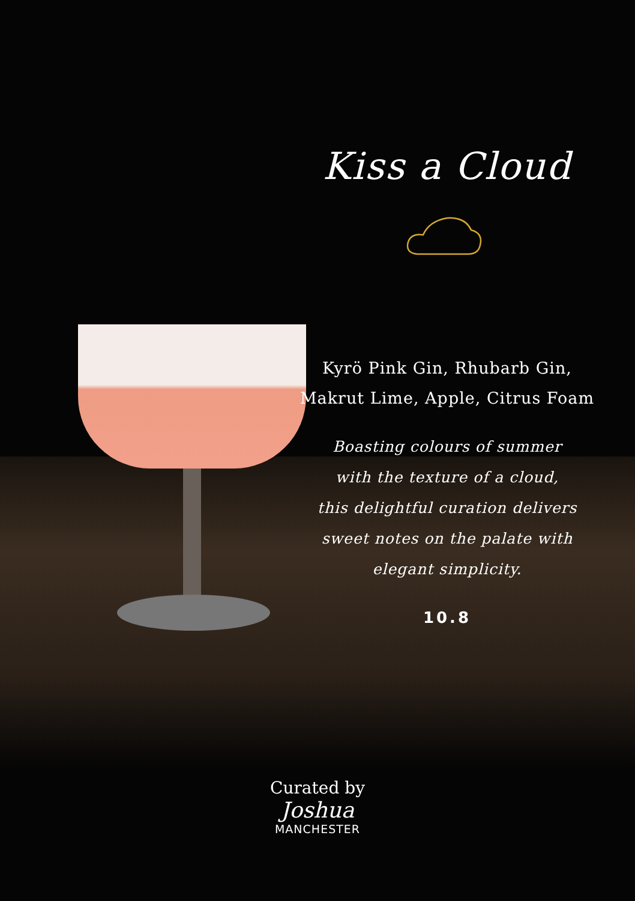Kiss a Cloud
Kyrö Pink Gin, Rhubarb Gin,
Makrut Lime, Apple, Citrus Foam
Boasting colours of summer
with the texture of a cloud,
this delightful curation delivers
sweet notes on the palate with
elegant simplicity.
10.8
Curated by
Joshua
MANCHESTER